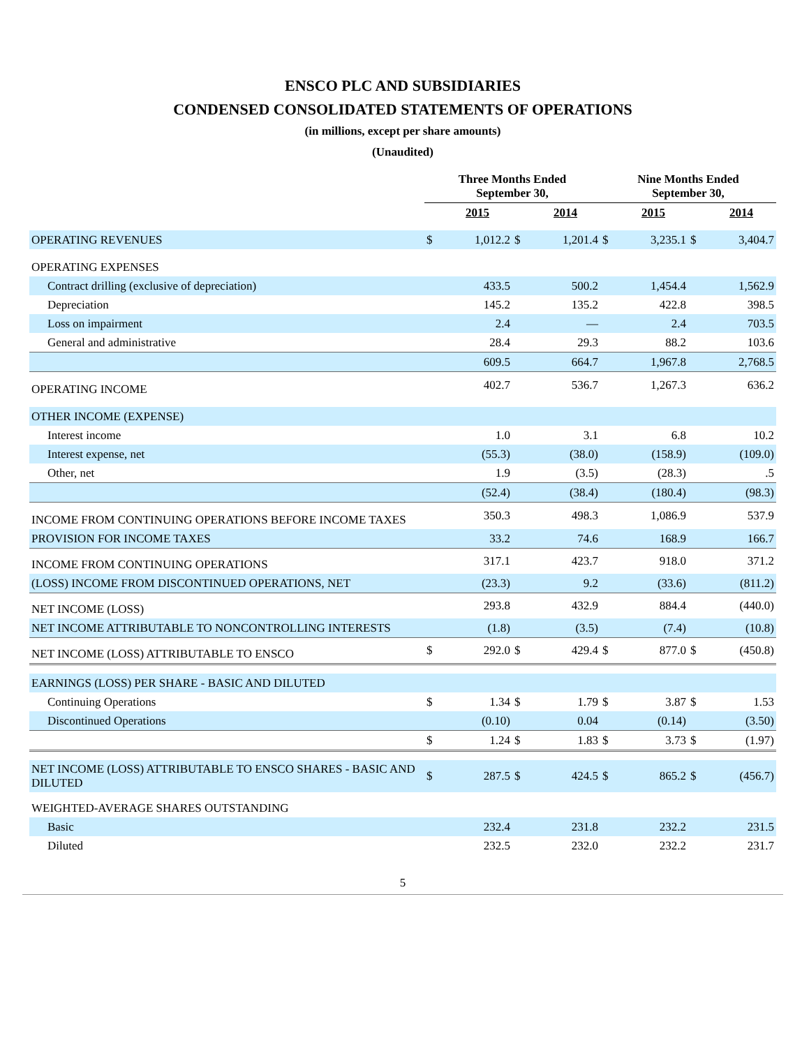ENSCO PLC AND SUBSIDIARIES
CONDENSED CONSOLIDATED STATEMENTS OF OPERATIONS
(in millions, except per share amounts)
(Unaudited)
| | Three Months Ended September 30, | | | | Nine Months Ended September 30, | | | |
| --- | --- | --- | --- | --- | --- | --- | --- | --- |
| | | 2015 | | 2014 | | 2015 | | 2014 |
| OPERATING REVENUES | $ | 1,012.2 | $ | 1,201.4 | $ | 3,235.1 | $ | 3,404.7 |
| OPERATING EXPENSES | | | | | | | | |
| Contract drilling (exclusive of depreciation) | | 433.5 | | 500.2 | | 1,454.4 | | 1,562.9 |
| Depreciation | | 145.2 | | 135.2 | | 422.8 | | 398.5 |
| Loss on impairment | | 2.4 | | — | | 2.4 | | 703.5 |
| General and administrative | | 28.4 | | 29.3 | | 88.2 | | 103.6 |
| | | 609.5 | | 664.7 | | 1,967.8 | | 2,768.5 |
| OPERATING INCOME | | 402.7 | | 536.7 | | 1,267.3 | | 636.2 |
| OTHER INCOME (EXPENSE) | | | | | | | | |
| Interest income | | 1.0 | | 3.1 | | 6.8 | | 10.2 |
| Interest expense, net | | (55.3) | | (38.0) | | (158.9) | | (109.0) |
| Other, net | | 1.9 | | (3.5) | | (28.3) | | .5 |
| | | (52.4) | | (38.4) | | (180.4) | | (98.3) |
| INCOME FROM CONTINUING OPERATIONS BEFORE INCOME TAXES | | 350.3 | | 498.3 | | 1,086.9 | | 537.9 |
| PROVISION FOR INCOME TAXES | | 33.2 | | 74.6 | | 168.9 | | 166.7 |
| INCOME FROM CONTINUING OPERATIONS | | 317.1 | | 423.7 | | 918.0 | | 371.2 |
| (LOSS) INCOME FROM DISCONTINUED OPERATIONS, NET | | (23.3) | | 9.2 | | (33.6) | | (811.2) |
| NET INCOME (LOSS) | | 293.8 | | 432.9 | | 884.4 | | (440.0) |
| NET INCOME ATTRIBUTABLE TO NONCONTROLLING INTERESTS | | (1.8) | | (3.5) | | (7.4) | | (10.8) |
| NET INCOME (LOSS) ATTRIBUTABLE TO ENSCO | $ | 292.0 | $ | 429.4 | $ | 877.0 | $ | (450.8) |
| EARNINGS (LOSS) PER SHARE - BASIC AND DILUTED | | | | | | | | |
| Continuing Operations | $ | 1.34 | $ | 1.79 | $ | 3.87 | $ | 1.53 |
| Discontinued Operations | | (0.10) | | 0.04 | | (0.14) | | (3.50) |
| | $ | 1.24 | $ | 1.83 | $ | 3.73 | $ | (1.97) |
| NET INCOME (LOSS) ATTRIBUTABLE TO ENSCO SHARES - BASIC AND DILUTED | $ | 287.5 | $ | 424.5 | $ | 865.2 | $ | (456.7) |
| WEIGHTED-AVERAGE SHARES OUTSTANDING | | | | | | | | |
| Basic | | 232.4 | | 231.8 | | 232.2 | | 231.5 |
| Diluted | | 232.5 | | 232.0 | | 232.2 | | 231.7 |
5